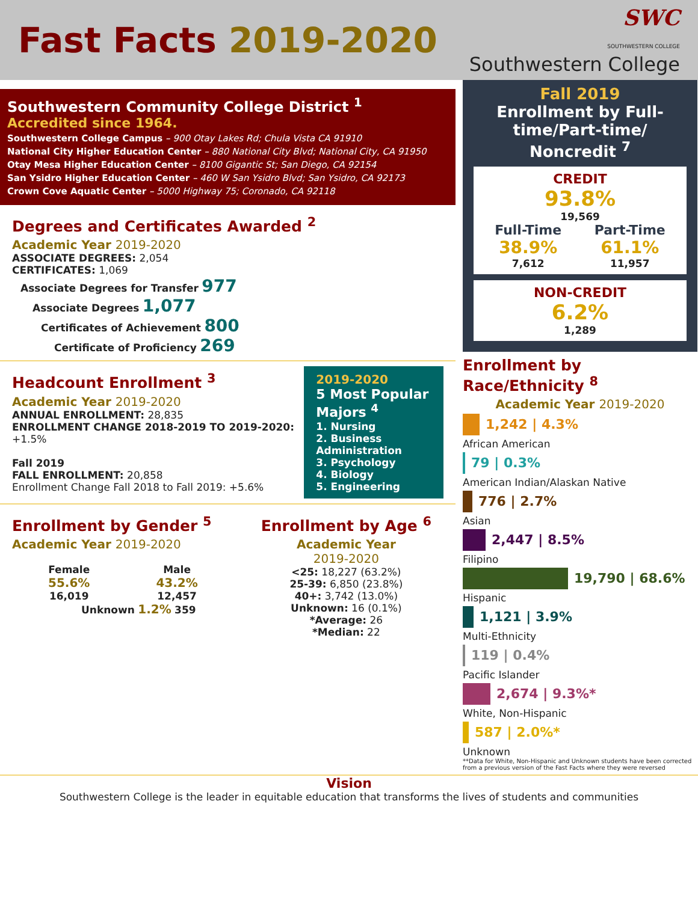Fast Facts 2019-2020
SWC
SOUTHWESTERN COLLEGE
Southwestern College
Southwestern Community College District <sup>1</sup>
Accredited since 1964.
Southwestern College Campus – 900 Otay Lakes Rd; Chula Vista CA 91910
National City Higher Education Center – 880 National City Blvd; National City, CA 91950
Otay Mesa Higher Education Center – 8100 Gigantic St; San Diego, CA 92154
San Ysidro Higher Education Center – 460 W San Ysidro Blvd; San Ysidro, CA 92173
Crown Cove Aquatic Center – 5000 Highway 75; Coronado, CA 92118
Degrees and Certificates Awarded <sup>2</sup>
Academic Year 2019-2020
ASSOCIATE DEGREES: 2,054
CERTIFICATES: 1,069
Associate Degrees for Transfer 977
Associate Degrees 1,077
Certificates of Achievement 800
Certificate of Proficiency 269
Headcount Enrollment <sup>3</sup>
Academic Year 2019-2020
ANNUAL ENROLLMENT: 28,835
ENROLLMENT CHANGE 2018-2019 TO 2019-2020: +1.5%
Fall 2019
FALL ENROLLMENT: 20,858
Enrollment Change Fall 2018 to Fall 2019: +5.6%
2019-2020
5 Most Popular Majors <sup>4</sup>
1. Nursing
2. Business Administration
3. Psychology
4. Biology
5. Engineering
Enrollment by Gender <sup>5</sup>
Academic Year 2019-2020
Female
55.6%
16,019
Male
43.2%
12,457
Unknown 1.2% 359
Enrollment by Age <sup>6</sup>
Academic Year
2019-2020
<25: 18,227 (63.2%)
25-39: 6,850 (23.8%)
40+: 3,742 (13.0%)
Unknown: 16 (0.1%)
*Average: 26
*Median: 22
Fall 2019
Enrollment by Full-time/Part-time/ Noncredit <sup>7</sup>
CREDIT
93.8%
19,569
Full-Time
38.9%
7,612
Part-Time
61.1%
11,957
NON-CREDIT
6.2%
1,289
Enrollment by Race/Ethnicity <sup>8</sup>
Academic Year 2019-2020
1,242 | 4.3%
African American
79 | 0.3%
American Indian/Alaskan Native
776 | 2.7%
Asian
2,447 | 8.5%
Filipino
19,790 | 68.6%
Hispanic
1,121 | 3.9%
Multi-Ethnicity
119 | 0.4%
Pacific Islander
2,674 | 9.3%*
White, Non-Hispanic
587 | 2.0%*
Unknown
**Data for White, Non-Hispanic and Unknown students have been corrected from a previous version of the Fast Facts where they were reversed
Vision
Southwestern College is the leader in equitable education that transforms the lives of students and communities